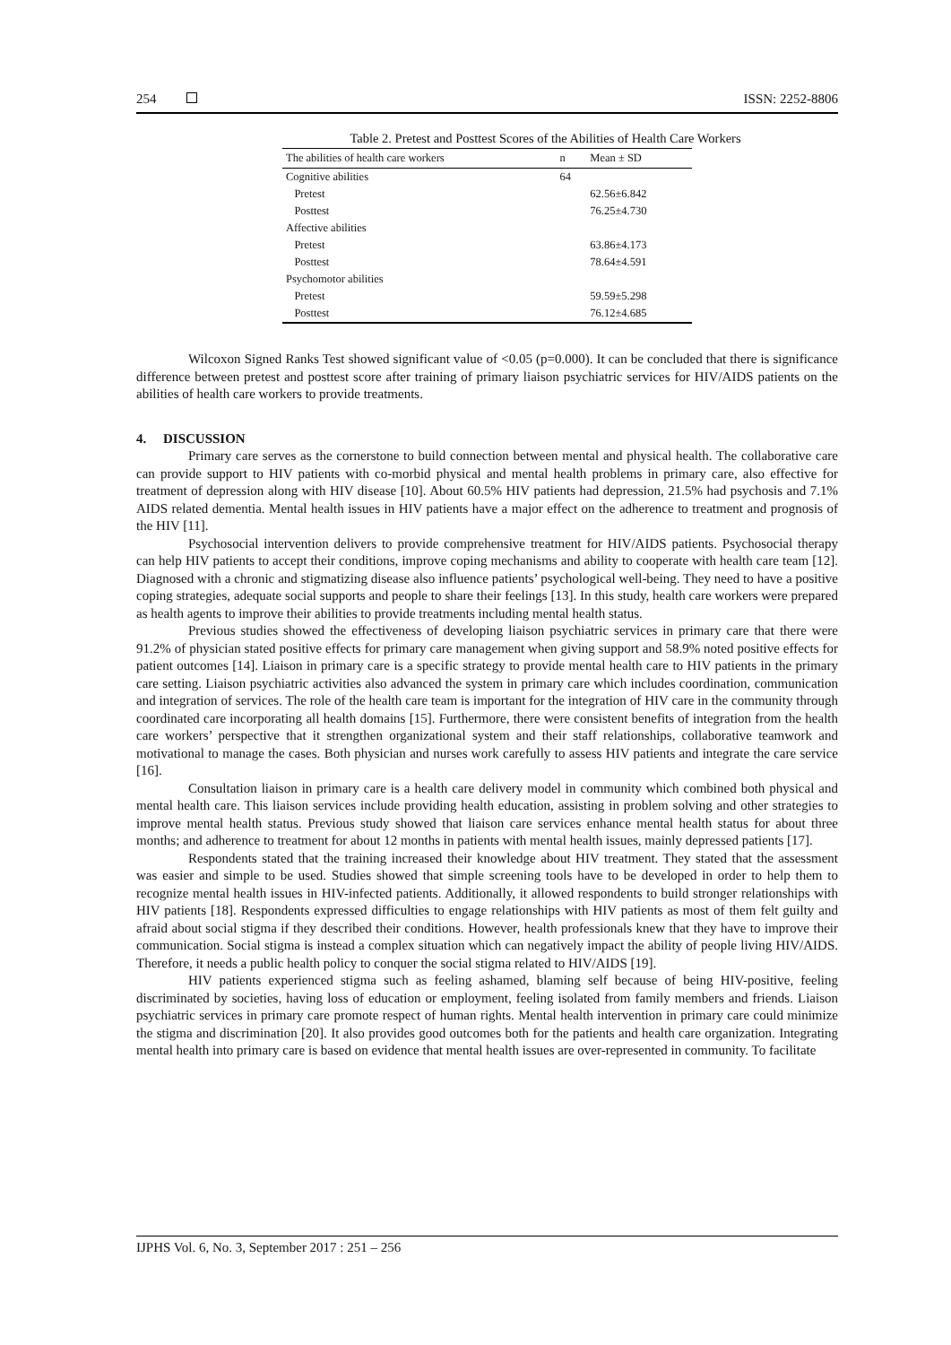254 ISSN: 2252-8806
Table 2. Pretest and Posttest Scores of the Abilities of Health Care Workers
| The abilities of health care workers | n | Mean ± SD |
| --- | --- | --- |
| Cognitive abilities | 64 | |
| Pretest | | 62.56±6.842 |
| Posttest | | 76.25±4.730 |
| Affective abilities | | |
| Pretest | | 63.86±4.173 |
| Posttest | | 78.64±4.591 |
| Psychomotor abilities | | |
| Pretest | | 59.59±5.298 |
| Posttest | | 76.12±4.685 |
Wilcoxon Signed Ranks Test showed significant value of <0.05 (p=0.000). It can be concluded that there is significance difference between pretest and posttest score after training of primary liaison psychiatric services for HIV/AIDS patients on the abilities of health care workers to provide treatments.
4. DISCUSSION
Primary care serves as the cornerstone to build connection between mental and physical health. The collaborative care can provide support to HIV patients with co-morbid physical and mental health problems in primary care, also effective for treatment of depression along with HIV disease [10]. About 60.5% HIV patients had depression, 21.5% had psychosis and 7.1% AIDS related dementia. Mental health issues in HIV patients have a major effect on the adherence to treatment and prognosis of the HIV [11].
Psychosocial intervention delivers to provide comprehensive treatment for HIV/AIDS patients. Psychosocial therapy can help HIV patients to accept their conditions, improve coping mechanisms and ability to cooperate with health care team [12]. Diagnosed with a chronic and stigmatizing disease also influence patients’ psychological well-being. They need to have a positive coping strategies, adequate social supports and people to share their feelings [13]. In this study, health care workers were prepared as health agents to improve their abilities to provide treatments including mental health status.
Previous studies showed the effectiveness of developing liaison psychiatric services in primary care that there were 91.2% of physician stated positive effects for primary care management when giving support and 58.9% noted positive effects for patient outcomes [14]. Liaison in primary care is a specific strategy to provide mental health care to HIV patients in the primary care setting. Liaison psychiatric activities also advanced the system in primary care which includes coordination, communication and integration of services. The role of the health care team is important for the integration of HIV care in the community through coordinated care incorporating all health domains [15]. Furthermore, there were consistent benefits of integration from the health care workers’ perspective that it strengthen organizational system and their staff relationships, collaborative teamwork and motivational to manage the cases. Both physician and nurses work carefully to assess HIV patients and integrate the care service [16].
Consultation liaison in primary care is a health care delivery model in community which combined both physical and mental health care. This liaison services include providing health education, assisting in problem solving and other strategies to improve mental health status. Previous study showed that liaison care services enhance mental health status for about three months; and adherence to treatment for about 12 months in patients with mental health issues, mainly depressed patients [17].
Respondents stated that the training increased their knowledge about HIV treatment. They stated that the assessment was easier and simple to be used. Studies showed that simple screening tools have to be developed in order to help them to recognize mental health issues in HIV-infected patients. Additionally, it allowed respondents to build stronger relationships with HIV patients [18]. Respondents expressed difficulties to engage relationships with HIV patients as most of them felt guilty and afraid about social stigma if they described their conditions. However, health professionals knew that they have to improve their communication. Social stigma is instead a complex situation which can negatively impact the ability of people living HIV/AIDS. Therefore, it needs a public health policy to conquer the social stigma related to HIV/AIDS [19].
HIV patients experienced stigma such as feeling ashamed, blaming self because of being HIV-positive, feeling discriminated by societies, having loss of education or employment, feeling isolated from family members and friends. Liaison psychiatric services in primary care promote respect of human rights. Mental health intervention in primary care could minimize the stigma and discrimination [20]. It also provides good outcomes both for the patients and health care organization. Integrating mental health into primary care is based on evidence that mental health issues are over-represented in community. To facilitate
IJPHS Vol. 6, No. 3, September 2017 : 251 – 256